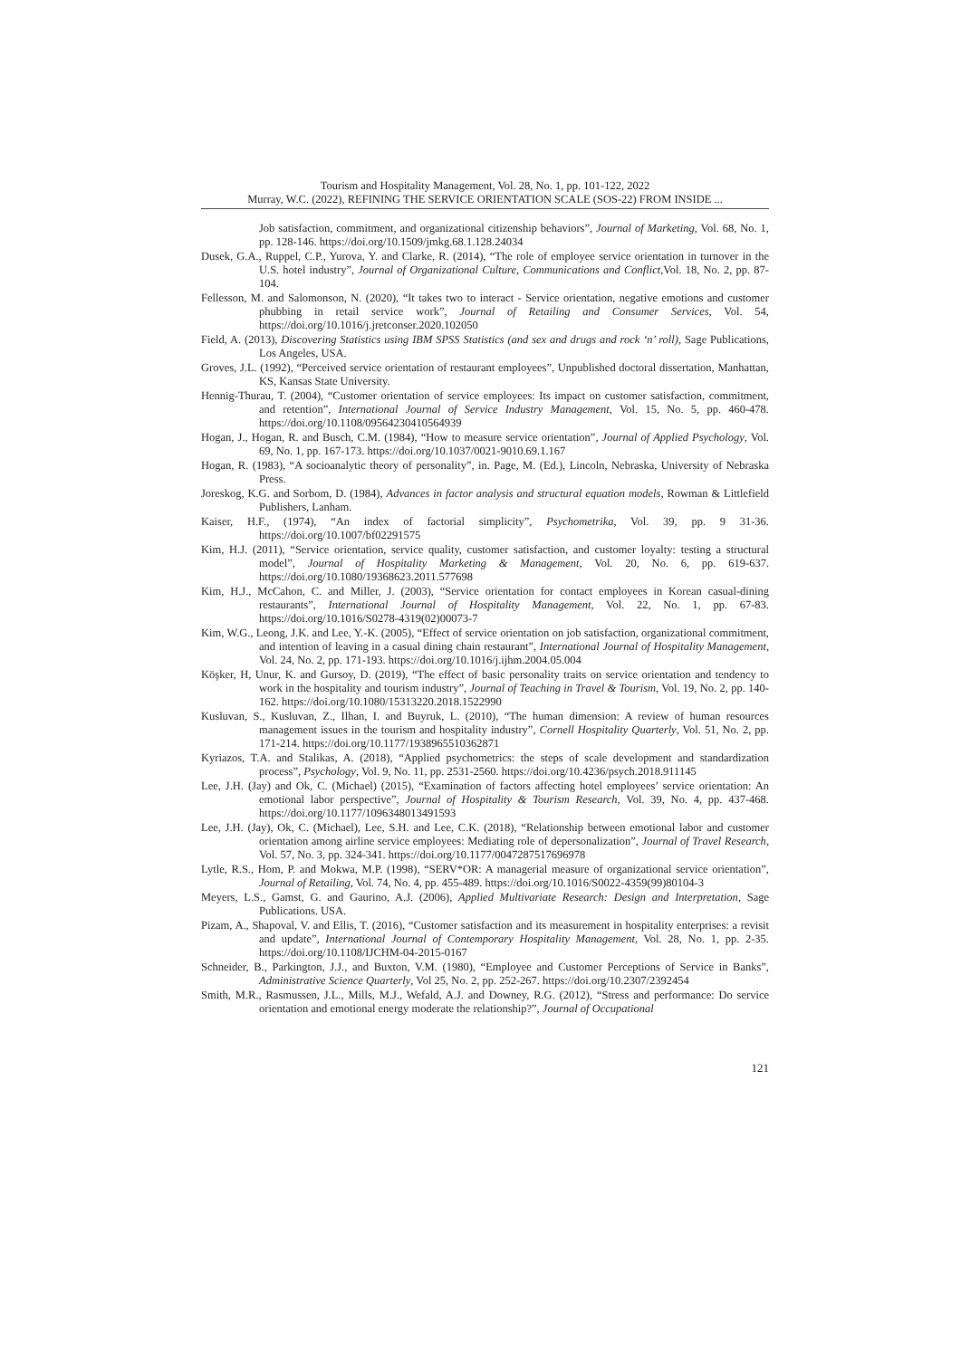Tourism and Hospitality Management, Vol. 28, No. 1, pp. 101-122, 2022
Murray, W.C. (2022), REFINING THE SERVICE ORIENTATION SCALE (SOS-22) FROM INSIDE ...
Job satisfaction, commitment, and organizational citizenship behaviors”, Journal of Marketing, Vol. 68, No. 1, pp. 128-146. https://doi.org/10.1509/jmkg.68.1.128.24034
Dusek, G.A., Ruppel, C.P., Yurova, Y. and Clarke, R. (2014), “The role of employee service orientation in turnover in the U.S. hotel industry”, Journal of Organizational Culture, Communications and Conflict,Vol. 18, No. 2, pp. 87-104.
Fellesson, M. and Salomonson, N. (2020), “It takes two to interact - Service orientation, negative emotions and customer phubbing in retail service work”, Journal of Retailing and Consumer Services, Vol. 54, https://doi.org/10.1016/j.jretconser.2020.102050
Field, A. (2013), Discovering Statistics using IBM SPSS Statistics (and sex and drugs and rock ‘n’ roll), Sage Publications, Los Angeles, USA.
Groves, J.L. (1992), “Perceived service orientation of restaurant employees”, Unpublished doctoral dissertation, Manhattan, KS, Kansas State University.
Hennig-Thurau, T. (2004), “Customer orientation of service employees: Its impact on customer satisfaction, commitment, and retention”, International Journal of Service Industry Management, Vol. 15, No. 5, pp. 460-478. https://doi.org/10.1108/09564230410564939
Hogan, J., Hogan, R. and Busch, C.M. (1984), “How to measure service orientation”, Journal of Applied Psychology, Vol. 69, No. 1, pp. 167-173. https://doi.org/10.1037/0021-9010.69.1.167
Hogan, R. (1983), “A socioanalytic theory of personality”, in. Page, M. (Ed.), Lincoln, Nebraska, University of Nebraska Press.
Joreskog, K.G. and Sorbom, D. (1984), Advances in factor analysis and structural equation models, Rowman & Littlefield Publishers, Lanham.
Kaiser, H.F., (1974), “An index of factorial simplicity”, Psychometrika, Vol. 39, pp. 9 31-36. https://doi.org/10.1007/bf02291575
Kim, H.J. (2011), “Service orientation, service quality, customer satisfaction, and customer loyalty: testing a structural model”, Journal of Hospitality Marketing & Management, Vol. 20, No. 6, pp. 619-637. https://doi.org/10.1080/19368623.2011.577698
Kim, H.J., McCahon, C. and Miller, J. (2003), “Service orientation for contact employees in Korean casual-dining restaurants”, International Journal of Hospitality Management, Vol. 22, No. 1, pp. 67-83. https://doi.org/10.1016/S0278-4319(02)00073-7
Kim, W.G., Leong, J.K. and Lee, Y.-K. (2005), “Effect of service orientation on job satisfaction, organizational commitment, and intention of leaving in a casual dining chain restaurant”, International Journal of Hospitality Management, Vol. 24, No. 2, pp. 171-193. https://doi.org/10.1016/j.ijhm.2004.05.004
Köşker, H, Unur, K. and Gursoy, D. (2019), “The effect of basic personality traits on service orientation and tendency to work in the hospitality and tourism industry”, Journal of Teaching in Travel & Tourism, Vol. 19, No. 2, pp. 140-162. https://doi.org/10.1080/15313220.2018.1522990
Kusluvan, S., Kusluvan, Z., Ilhan, I. and Buyruk, L. (2010), “The human dimension: A review of human resources management issues in the tourism and hospitality industry”, Cornell Hospitality Quarterly, Vol. 51, No. 2, pp. 171-214. https://doi.org/10.1177/1938965510362871
Kyriazos, T.A. and Stalikas, A. (2018), “Applied psychometrics: the steps of scale development and standardization process”, Psychology, Vol. 9, No. 11, pp. 2531-2560. https://doi.org/10.4236/psych.2018.911145
Lee, J.H. (Jay) and Ok, C. (Michael) (2015), “Examination of factors affecting hotel employees’ service orientation: An emotional labor perspective”, Journal of Hospitality & Tourism Research, Vol. 39, No. 4, pp. 437-468. https://doi.org/10.1177/1096348013491593
Lee, J.H. (Jay), Ok, C. (Michael), Lee, S.H. and Lee, C.K. (2018), “Relationship between emotional labor and customer orientation among airline service employees: Mediating role of depersonalization”, Journal of Travel Research, Vol. 57, No. 3, pp. 324-341. https://doi.org/10.1177/0047287517696978
Lytle, R.S., Hom, P. and Mokwa, M.P. (1998), “SERV*OR: A managerial measure of organizational service orientation”, Journal of Retailing, Vol. 74, No. 4, pp. 455-489. https://doi.org/10.1016/S0022-4359(99)80104-3
Meyers, L.S., Gamst, G. and Gaurino, A.J. (2006), Applied Multivariate Research: Design and Interpretation, Sage Publications. USA.
Pizam, A., Shapoval, V. and Ellis, T. (2016), “Customer satisfaction and its measurement in hospitality enterprises: a revisit and update”, International Journal of Contemporary Hospitality Management, Vol. 28, No. 1, pp. 2-35. https://doi.org/10.1108/IJCHM-04-2015-0167
Schneider, B., Parkington, J.J., and Buxton, V.M. (1980), “Employee and Customer Perceptions of Service in Banks”, Administrative Science Quarterly, Vol 25, No. 2, pp. 252-267. https://doi.org/10.2307/2392454
Smith, M.R., Rasmussen, J.L., Mills, M.J., Wefald, A.J. and Downey, R.G. (2012), “Stress and performance: Do service orientation and emotional energy moderate the relationship?”, Journal of Occupational
121